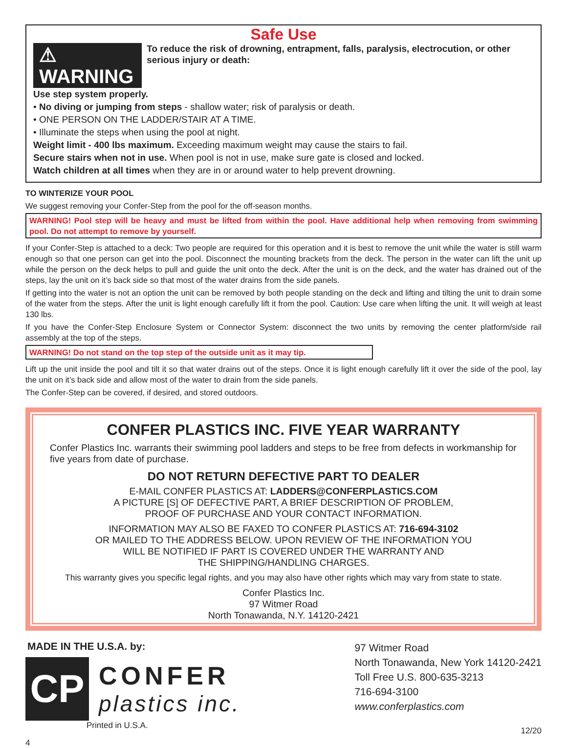Safe Use
⚠ WARNING
To reduce the risk of drowning, entrapment, falls, paralysis, electrocution, or other serious injury or death:
Use step system properly.
• No diving or jumping from steps - shallow water; risk of paralysis or death.
• ONE PERSON ON THE LADDER/STAIR AT A TIME.
• Illuminate the steps when using the pool at night.
Weight limit - 400 lbs maximum. Exceeding maximum weight may cause the stairs to fail.
Secure stairs when not in use. When pool is not in use, make sure gate is closed and locked.
Watch children at all times when they are in or around water to help prevent drowning.
TO WINTERIZE YOUR POOL
We suggest removing your Confer-Step from the pool for the off-season months.
WARNING! Pool step will be heavy and must be lifted from within the pool. Have additional help when removing from swimming pool. Do not attempt to remove by yourself.
If your Confer-Step is attached to a deck: Two people are required for this operation and it is best to remove the unit while the water is still warm enough so that one person can get into the pool. Disconnect the mounting brackets from the deck. The person in the water can lift the unit up while the person on the deck helps to pull and guide the unit onto the deck. After the unit is on the deck, and the water has drained out of the steps, lay the unit on it’s back side so that most of the water drains from the side panels.
If getting into the water is not an option the unit can be removed by both people standing on the deck and lifting and tilting the unit to drain some of the water from the steps. After the unit is light enough carefully lift it from the pool. Caution: Use care when lifting the unit. It will weigh at least 130 lbs.
If you have the Confer-Step Enclosure System or Connector System: disconnect the two units by removing the center platform/side rail assembly at the top of the steps.
WARNING! Do not stand on the top step of the outside unit as it may tip.
Lift up the unit inside the pool and tilt it so that water drains out of the steps. Once it is light enough carefully lift it over the side of the pool, lay the unit on it’s back side and allow most of the water to drain from the side panels.
The Confer-Step can be covered, if desired, and stored outdoors.
CONFER PLASTICS INC. FIVE YEAR WARRANTY
Confer Plastics Inc. warrants their swimming pool ladders and steps to be free from defects in workmanship for five years from date of purchase.
DO NOT RETURN DEFECTIVE PART TO DEALER
E-MAIL CONFER PLASTICS AT: LADDERS@CONFERPLASTICS.COM
A PICTURE [S] OF DEFECTIVE PART, A BRIEF DESCRIPTION OF PROBLEM,
PROOF OF PURCHASE AND YOUR CONTACT INFORMATION.
INFORMATION MAY ALSO BE FAXED TO CONFER PLASTICS AT: 716-694-3102
OR MAILED TO THE ADDRESS BELOW. UPON REVIEW OF THE INFORMATION YOU
WILL BE NOTIFIED IF PART IS COVERED UNDER THE WARRANTY AND
THE SHIPPING/HANDLING CHARGES.
This warranty gives you specific legal rights, and you may also have other rights which may vary from state to state.
Confer Plastics Inc.
97 Witmer Road
North Tonawanda, N.Y. 14120-2421
MADE IN THE U.S.A. by:
CP
CONFER
plastics inc.
Printed in U.S.A.
97 Witmer Road
North Tonawanda, New York 14120-2421
Toll Free U.S. 800-635-3213
716-694-3100
www.conferplastics.com
12/20
4